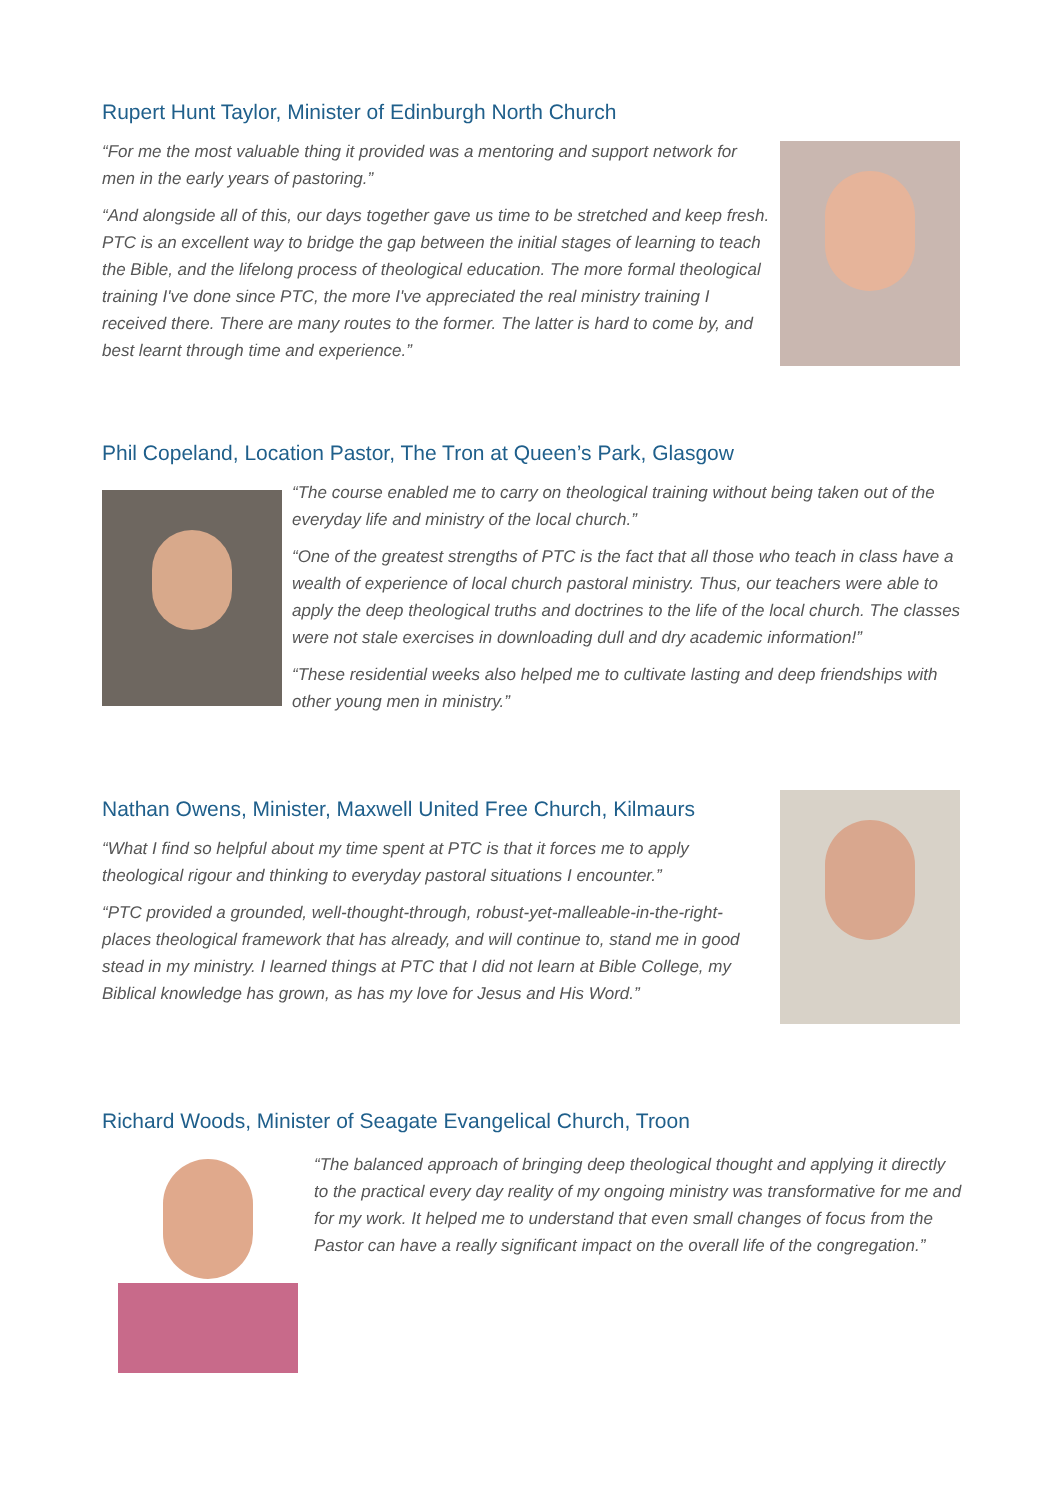Rupert Hunt Taylor, Minister of Edinburgh North Church
“For me the most valuable thing it provided was a mentoring and support network for men in the early years of pastoring.”
“And alongside all of this, our days together gave us time to be stretched and keep fresh. PTC is an excellent way to bridge the gap between the initial stages of learning to teach the Bible, and the lifelong process of theological education. The more formal theological training I've done since PTC, the more I've appreciated the real ministry training I received there. There are many routes to the former. The latter is hard to come by, and best learnt through time and experience.”
Phil Copeland, Location Pastor, The Tron at Queen’s Park, Glasgow
“The course enabled me to carry on theological training without being taken out of the everyday life and ministry of the local church.”
“One of the greatest strengths of PTC is the fact that all those who teach in class have a wealth of experience of local church pastoral ministry. Thus, our teachers were able to apply the deep theological truths and doctrines to the life of the local church. The classes were not stale exercises in downloading dull and dry academic information!”
“These residential weeks also helped me to cultivate lasting and deep friendships with other young men in ministry.”
Nathan Owens, Minister, Maxwell United Free Church, Kilmaurs
“What I find so helpful about my time spent at PTC is that it forces me to apply theological rigour and thinking to everyday pastoral situations I encounter.”
“PTC provided a grounded, well-thought-through, robust-yet-malleable-in-the-right-places theological framework that has already, and will continue to, stand me in good stead in my ministry. I learned things at PTC that I did not learn at Bible College, my Biblical knowledge has grown, as has my love for Jesus and His Word.”
Richard Woods, Minister of Seagate Evangelical Church, Troon
“The balanced approach of bringing deep theological thought and applying it directly to the practical every day reality of my ongoing ministry was transformative for me and for my work. It helped me to understand that even small changes of focus from the Pastor can have a really significant impact on the overall life of the congregation.”